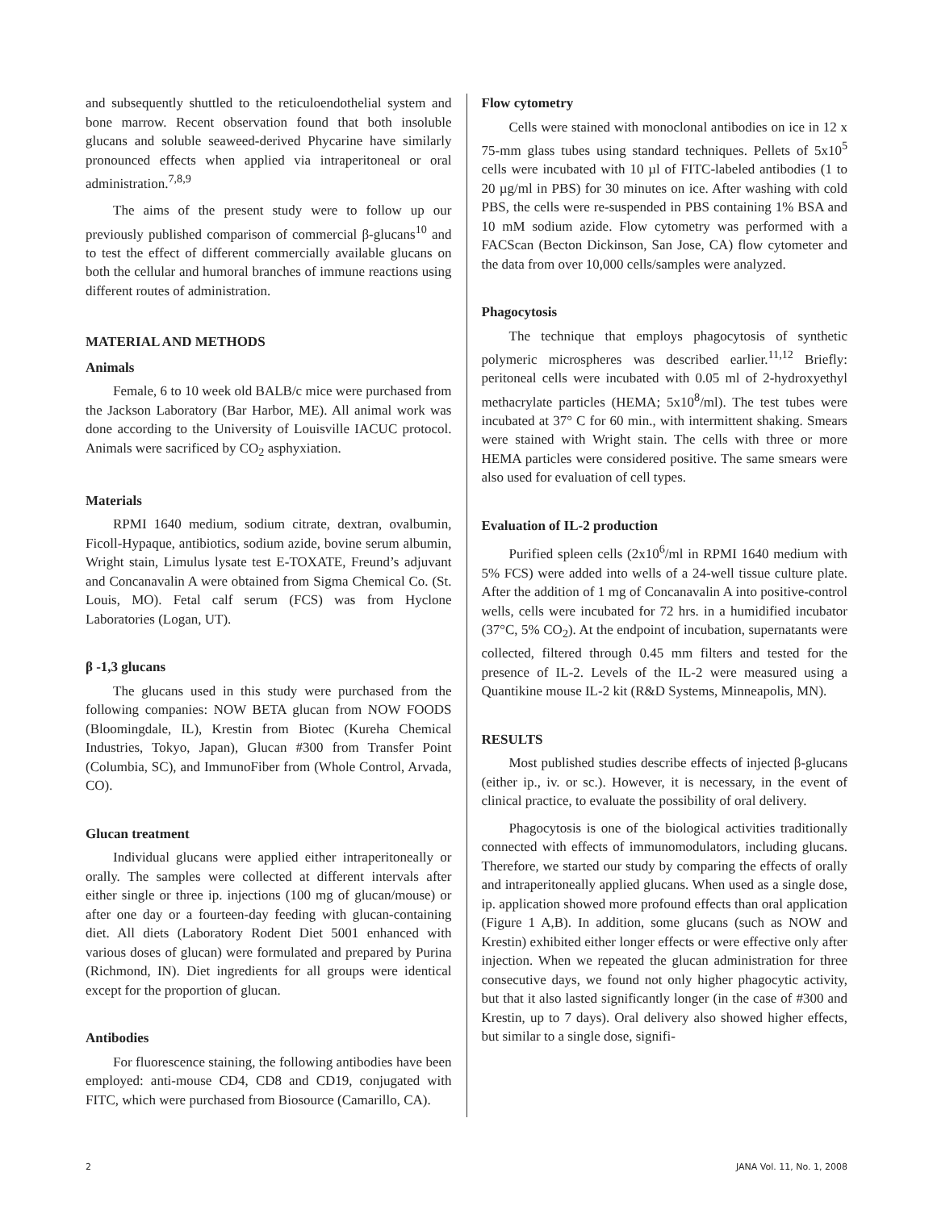and subsequently shuttled to the reticuloendothelial system and bone marrow. Recent observation found that both insoluble glucans and soluble seaweed-derived Phycarine have similarly pronounced effects when applied via intraperitoneal or oral administration.<sup>7,8,9</sup>
The aims of the present study were to follow up our previously published comparison of commercial β-glucans<sup>10</sup> and to test the effect of different commercially available glucans on both the cellular and humoral branches of immune reactions using different routes of administration.
MATERIAL AND METHODS
Animals
Female, 6 to 10 week old BALB/c mice were purchased from the Jackson Laboratory (Bar Harbor, ME). All animal work was done according to the University of Louisville IACUC protocol. Animals were sacrificed by CO<sub>2</sub> asphyxiation.
Materials
RPMI 1640 medium, sodium citrate, dextran, ovalbumin, Ficoll-Hypaque, antibiotics, sodium azide, bovine serum albumin, Wright stain, Limulus lysate test E-TOXATE, Freund’s adjuvant and Concanavalin A were obtained from Sigma Chemical Co. (St. Louis, MO). Fetal calf serum (FCS) was from Hyclone Laboratories (Logan, UT).
β -1,3 glucans
The glucans used in this study were purchased from the following companies: NOW BETA glucan from NOW FOODS (Bloomingdale, IL), Krestin from Biotec (Kureha Chemical Industries, Tokyo, Japan), Glucan #300 from Transfer Point (Columbia, SC), and ImmunoFiber from (Whole Control, Arvada, CO).
Glucan treatment
Individual glucans were applied either intraperitoneally or orally. The samples were collected at different intervals after either single or three ip. injections (100 mg of glucan/mouse) or after one day or a fourteen-day feeding with glucan-containing diet. All diets (Laboratory Rodent Diet 5001 enhanced with various doses of glucan) were formulated and prepared by Purina (Richmond, IN). Diet ingredients for all groups were identical except for the proportion of glucan.
Antibodies
For fluorescence staining, the following antibodies have been employed: anti-mouse CD4, CD8 and CD19, conjugated with FITC, which were purchased from Biosource (Camarillo, CA).
Flow cytometry
Cells were stained with monoclonal antibodies on ice in 12 x 75-mm glass tubes using standard techniques. Pellets of 5x10<sup>5</sup> cells were incubated with 10 µl of FITC-labeled antibodies (1 to 20 µg/ml in PBS) for 30 minutes on ice. After washing with cold PBS, the cells were re-suspended in PBS containing 1% BSA and 10 mM sodium azide. Flow cytometry was performed with a FACScan (Becton Dickinson, San Jose, CA) flow cytometer and the data from over 10,000 cells/samples were analyzed.
Phagocytosis
The technique that employs phagocytosis of synthetic polymeric microspheres was described earlier.<sup>11,12</sup> Briefly: peritoneal cells were incubated with 0.05 ml of 2-hydroxyethyl methacrylate particles (HEMA; 5x10<sup>8</sup>/ml). The test tubes were incubated at 37° C for 60 min., with intermittent shaking. Smears were stained with Wright stain. The cells with three or more HEMA particles were considered positive. The same smears were also used for evaluation of cell types.
Evaluation of IL-2 production
Purified spleen cells (2x10<sup>6</sup>/ml in RPMI 1640 medium with 5% FCS) were added into wells of a 24-well tissue culture plate. After the addition of 1 mg of Concanavalin A into positive-control wells, cells were incubated for 72 hrs. in a humidified incubator (37°C, 5% CO<sub>2</sub>). At the endpoint of incubation, supernatants were collected, filtered through 0.45 mm filters and tested for the presence of IL-2. Levels of the IL-2 were measured using a Quantikine mouse IL-2 kit (R&D Systems, Minneapolis, MN).
RESULTS
Most published studies describe effects of injected β-glucans (either ip., iv. or sc.). However, it is necessary, in the event of clinical practice, to evaluate the possibility of oral delivery.
Phagocytosis is one of the biological activities traditionally connected with effects of immunomodulators, including glucans. Therefore, we started our study by comparing the effects of orally and intraperitoneally applied glucans. When used as a single dose, ip. application showed more profound effects than oral application (Figure 1 A,B). In addition, some glucans (such as NOW and Krestin) exhibited either longer effects or were effective only after injection. When we repeated the glucan administration for three consecutive days, we found not only higher phagocytic activity, but that it also lasted significantly longer (in the case of #300 and Krestin, up to 7 days). Oral delivery also showed higher effects, but similar to a single dose, signifi-
2 JANA Vol. 11, No. 1, 2008